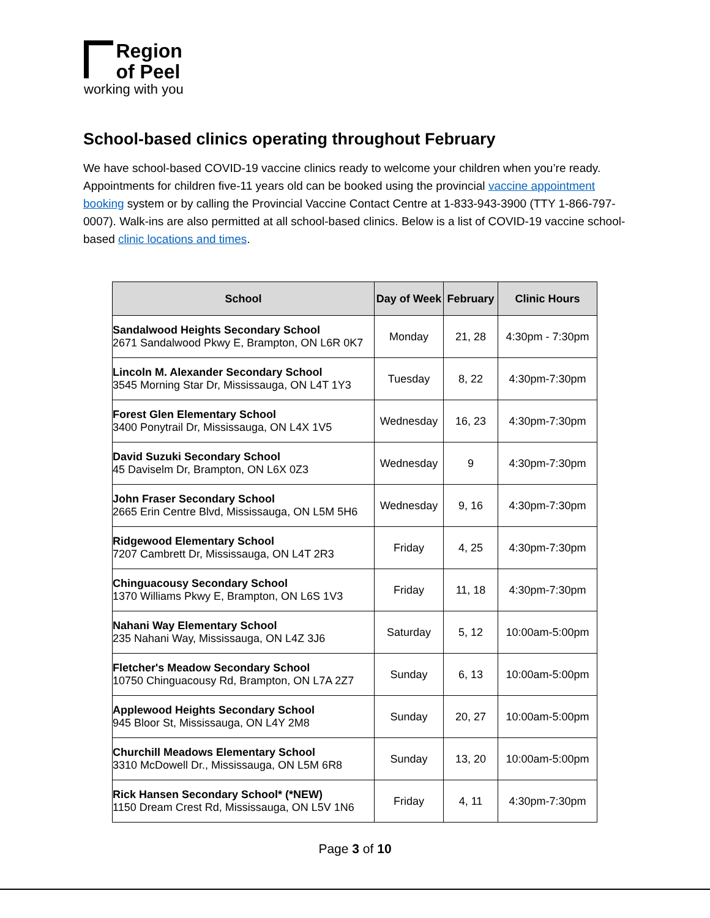Region
of Peel
working with you
School-based clinics operating throughout February
We have school-based COVID-19 vaccine clinics ready to welcome your children when you’re ready. Appointments for children five-11 years old can be booked using the provincial vaccine appointment booking system or by calling the Provincial Vaccine Contact Centre at 1-833-943-3900 (TTY 1-866-797-0007). Walk-ins are also permitted at all school-based clinics. Below is a list of COVID-19 vaccine school-based clinic locations and times.
| School | Day of Week | February | Clinic Hours |
| --- | --- | --- | --- |
| Sandalwood Heights Secondary School 2671 Sandalwood Pkwy E, Brampton, ON L6R 0K7 | Monday | 21, 28 | 4:30pm - 7:30pm |
| Lincoln M. Alexander Secondary School 3545 Morning Star Dr, Mississauga, ON L4T 1Y3 | Tuesday | 8, 22 | 4:30pm-7:30pm |
| Forest Glen Elementary School 3400 Ponytrail Dr, Mississauga, ON L4X 1V5 | Wednesday | 16, 23 | 4:30pm-7:30pm |
| David Suzuki Secondary School 45 Daviselm Dr, Brampton, ON L6X 0Z3 | Wednesday | 9 | 4:30pm-7:30pm |
| John Fraser Secondary School 2665 Erin Centre Blvd, Mississauga, ON L5M 5H6 | Wednesday | 9, 16 | 4:30pm-7:30pm |
| Ridgewood Elementary School 7207 Cambrett Dr, Mississauga, ON L4T 2R3 | Friday | 4, 25 | 4:30pm-7:30pm |
| Chinguacousy Secondary School 1370 Williams Pkwy E, Brampton, ON L6S 1V3 | Friday | 11, 18 | 4:30pm-7:30pm |
| Nahani Way Elementary School 235 Nahani Way, Mississauga, ON L4Z 3J6 | Saturday | 5, 12 | 10:00am-5:00pm |
| Fletcher's Meadow Secondary School 10750 Chinguacousy Rd, Brampton, ON L7A 2Z7 | Sunday | 6, 13 | 10:00am-5:00pm |
| Applewood Heights Secondary School 945 Bloor St, Mississauga, ON L4Y 2M8 | Sunday | 20, 27 | 10:00am-5:00pm |
| Churchill Meadows Elementary School 3310 McDowell Dr., Mississauga, ON L5M 6R8 | Sunday | 13, 20 | 10:00am-5:00pm |
| Rick Hansen Secondary School* (*NEW) 1150 Dream Crest Rd, Mississauga, ON L5V 1N6 | Friday | 4, 11 | 4:30pm-7:30pm |
Page 3 of 10